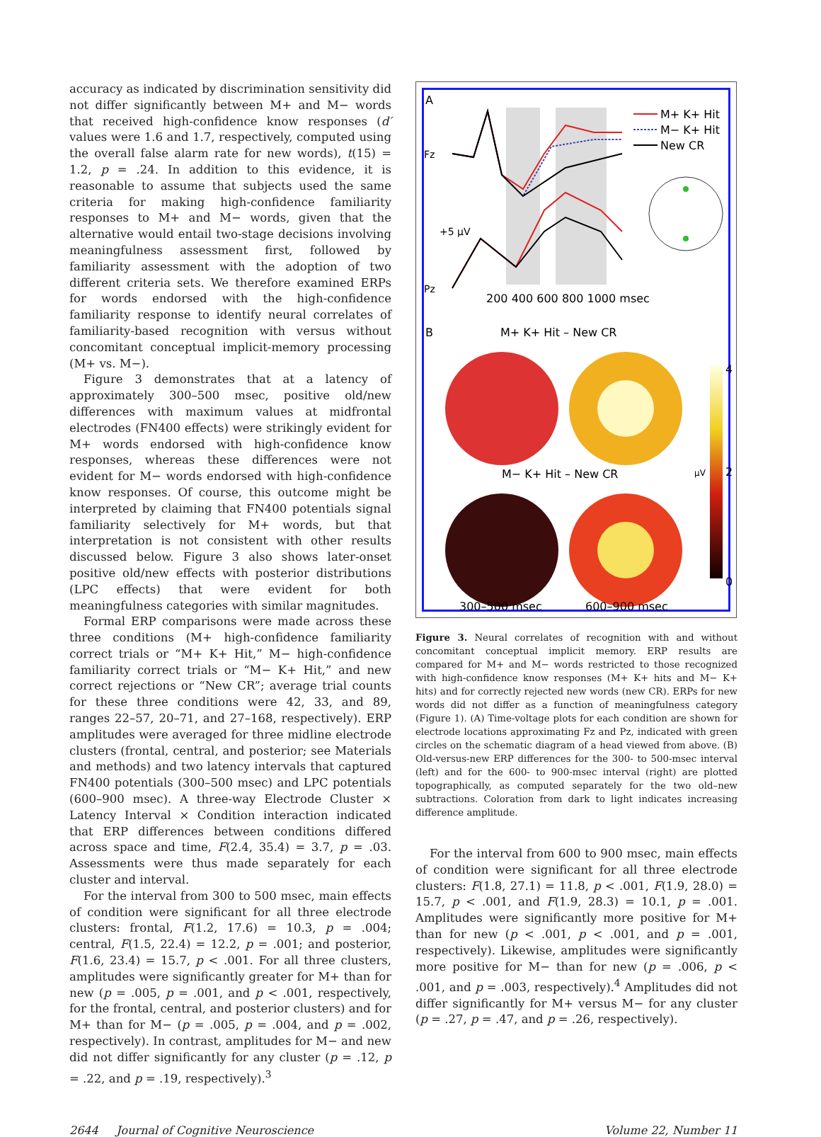accuracy as indicated by discrimination sensitivity did not differ significantly between M+ and M− words that received high-confidence know responses (d′ values were 1.6 and 1.7, respectively, computed using the overall false alarm rate for new words), t(15) = 1.2, p = .24. In addition to this evidence, it is reasonable to assume that subjects used the same criteria for making high-confidence familiarity responses to M+ and M− words, given that the alternative would entail two-stage decisions involving meaningfulness assessment first, followed by familiarity assessment with the adoption of two different criteria sets. We therefore examined ERPs for words endorsed with the high-confidence familiarity response to identify neural correlates of familiarity-based recognition with versus without concomitant conceptual implicit-memory processing (M+ vs. M−).
Figure 3 demonstrates that at a latency of approximately 300–500 msec, positive old/new differences with maximum values at midfrontal electrodes (FN400 effects) were strikingly evident for M+ words endorsed with high-confidence know responses, whereas these differences were not evident for M− words endorsed with high-confidence know responses. Of course, this outcome might be interpreted by claiming that FN400 potentials signal familiarity selectively for M+ words, but that interpretation is not consistent with other results discussed below. Figure 3 also shows later-onset positive old/new effects with posterior distributions (LPC effects) that were evident for both meaningfulness categories with similar magnitudes.
Formal ERP comparisons were made across these three conditions (M+ high-confidence familiarity correct trials or “M+ K+ Hit,” M− high-confidence familiarity correct trials or “M− K+ Hit,” and new correct rejections or “New CR”; average trial counts for these three conditions were 42, 33, and 89, ranges 22–57, 20–71, and 27–168, respectively). ERP amplitudes were averaged for three midline electrode clusters (frontal, central, and posterior; see Materials and methods) and two latency intervals that captured FN400 potentials (300–500 msec) and LPC potentials (600–900 msec). A three-way Electrode Cluster × Latency Interval × Condition interaction indicated that ERP differences between conditions differed across space and time, F(2.4, 35.4) = 3.7, p = .03. Assessments were thus made separately for each cluster and interval.
For the interval from 300 to 500 msec, main effects of condition were significant for all three electrode clusters: frontal, F(1.2, 17.6) = 10.3, p = .004; central, F(1.5, 22.4) = 12.2, p = .001; and posterior, F(1.6, 23.4) = 15.7, p < .001. For all three clusters, amplitudes were significantly greater for M+ than for new (p = .005, p = .001, and p < .001, respectively, for the frontal, central, and posterior clusters) and for M+ than for M− (p = .005, p = .004, and p = .002, respectively). In contrast, amplitudes for M− and new did not differ significantly for any cluster (p = .12, p = .22, and p = .19, respectively).<sup>3</sup>
A
B
Fz
+5 µV
Pz
200 400 600 800 1000 msec
M+ K+ Hit
M− K+ Hit
New CR
M+ K+ Hit – New CR
M− K+ Hit – New CR
4
2
µV
0
300–500 msec
600–900 msec
Figure 3. Neural correlates of recognition with and without concomitant conceptual implicit memory. ERP results are compared for M+ and M− words restricted to those recognized with high-confidence know responses (M+ K+ hits and M− K+ hits) and for correctly rejected new words (new CR). ERPs for new words did not differ as a function of meaningfulness category (Figure 1). (A) Time-voltage plots for each condition are shown for electrode locations approximating Fz and Pz, indicated with green circles on the schematic diagram of a head viewed from above. (B) Old-versus-new ERP differences for the 300- to 500-msec interval (left) and for the 600- to 900-msec interval (right) are plotted topographically, as computed separately for the two old–new subtractions. Coloration from dark to light indicates increasing difference amplitude.
For the interval from 600 to 900 msec, main effects of condition were significant for all three electrode clusters: F(1.8, 27.1) = 11.8, p < .001, F(1.9, 28.0) = 15.7, p < .001, and F(1.9, 28.3) = 10.1, p = .001. Amplitudes were significantly more positive for M+ than for new (p < .001, p < .001, and p = .001, respectively). Likewise, amplitudes were significantly more positive for M− than for new (p = .006, p < .001, and p = .003, respectively).<sup>4</sup> Amplitudes did not differ significantly for M+ versus M− for any cluster (p = .27, p = .47, and p = .26, respectively).
2644 Journal of Cognitive Neuroscience Volume 22, Number 11